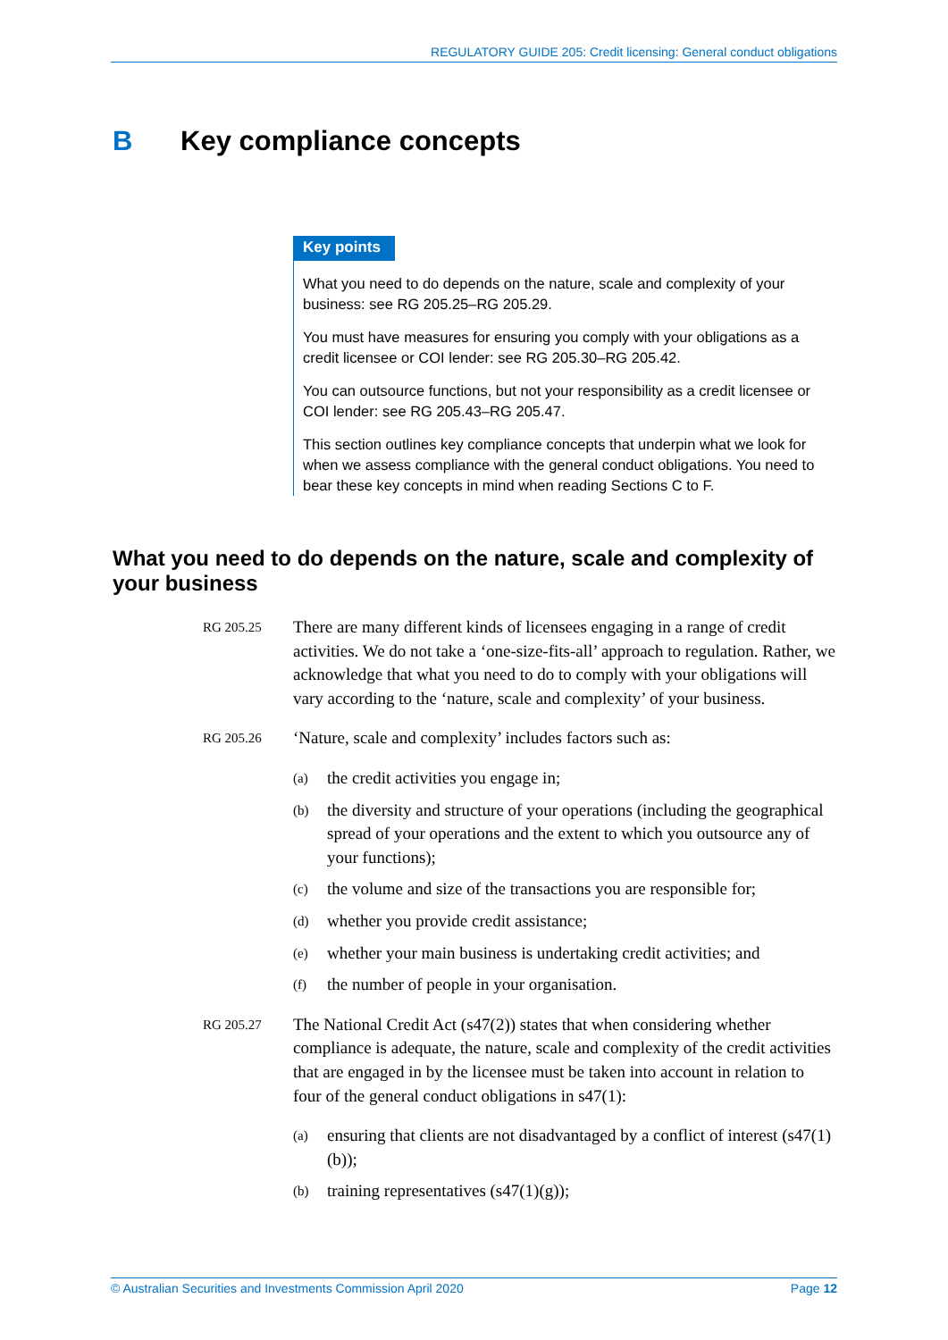REGULATORY GUIDE 205: Credit licensing: General conduct obligations
B Key compliance concepts
Key points
What you need to do depends on the nature, scale and complexity of your business: see RG 205.25–RG 205.29.
You must have measures for ensuring you comply with your obligations as a credit licensee or COI lender: see RG 205.30–RG 205.42.
You can outsource functions, but not your responsibility as a credit licensee or COI lender: see RG 205.43–RG 205.47.
This section outlines key compliance concepts that underpin what we look for when we assess compliance with the general conduct obligations. You need to bear these key concepts in mind when reading Sections C to F.
What you need to do depends on the nature, scale and complexity of your business
RG 205.25
There are many different kinds of licensees engaging in a range of credit activities. We do not take a ‘one-size-fits-all’ approach to regulation. Rather, we acknowledge that what you need to do to comply with your obligations will vary according to the ‘nature, scale and complexity’ of your business.
RG 205.26
‘Nature, scale and complexity’ includes factors such as:
(a) the credit activities you engage in;
(b) the diversity and structure of your operations (including the geographical spread of your operations and the extent to which you outsource any of your functions);
(c) the volume and size of the transactions you are responsible for;
(d) whether you provide credit assistance;
(e) whether your main business is undertaking credit activities; and
(f) the number of people in your organisation.
RG 205.27
The National Credit Act (s47(2)) states that when considering whether compliance is adequate, the nature, scale and complexity of the credit activities that are engaged in by the licensee must be taken into account in relation to four of the general conduct obligations in s47(1):
(a) ensuring that clients are not disadvantaged by a conflict of interest (s47(1)(b));
(b) training representatives (s47(1)(g));
© Australian Securities and Investments Commission April 2020 Page 12